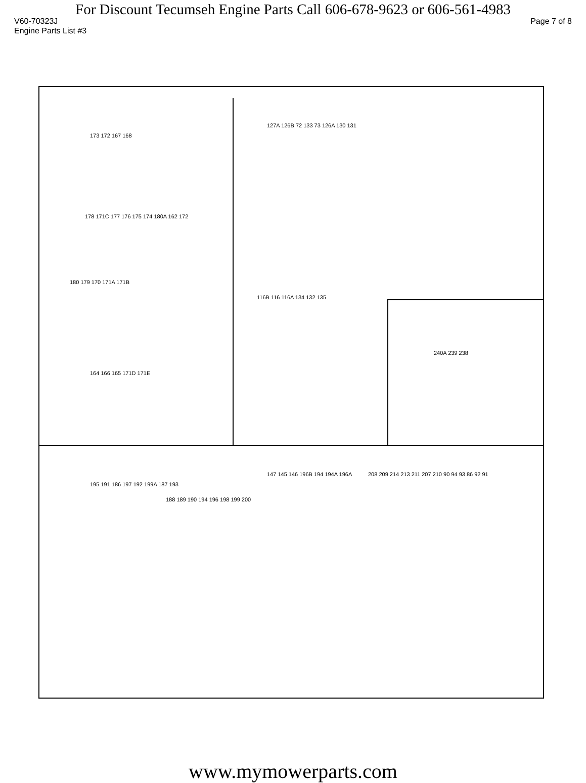For Discount Tecumseh Engine Parts Call 606-678-9623 or 606-561-4983
V60-70323J Page 7 of 8
Engine Parts List #3
173 172 167 168
127A 126B 72 133 73 126A 130 131
178 171C 177 176 175 174 180A 162 172
180 179 170 171A 171B
164 166 165 171D 171E
116B 116 116A 134 132 135
240A 239 238
195 191 186 197 192 199A 187 193
188 189 190 194 196 198 199 200
147 145 146 196B 194 194A 196A 208 209 214 213 211 207 210 90 94 93 86 92 91
www.mymowerparts.com